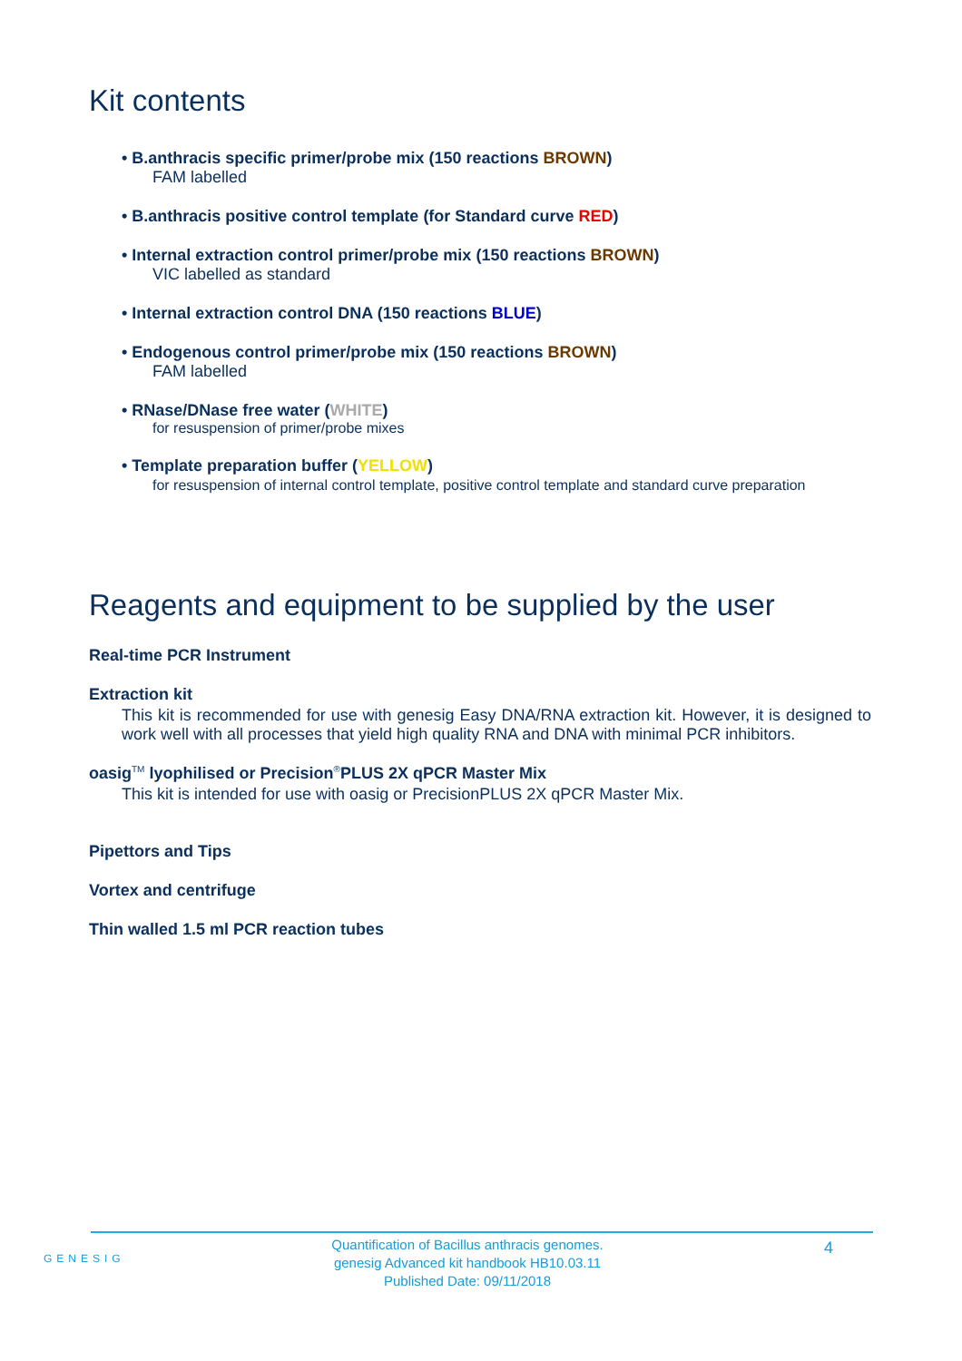Kit contents
• B.anthracis specific primer/probe mix (150 reactions BROWN)
FAM labelled
• B.anthracis positive control template (for Standard curve RED)
• Internal extraction control primer/probe mix (150 reactions BROWN)
VIC labelled as standard
• Internal extraction control DNA (150 reactions BLUE)
• Endogenous control primer/probe mix (150 reactions BROWN)
FAM labelled
• RNase/DNase free water (WHITE)
for resuspension of primer/probe mixes
• Template preparation buffer (YELLOW)
for resuspension of internal control template, positive control template and standard curve preparation
Reagents and equipment to be supplied by the user
Real-time PCR Instrument
Extraction kit
This kit is recommended for use with genesig Easy DNA/RNA extraction kit. However, it is designed to work well with all processes that yield high quality RNA and DNA with minimal PCR inhibitors.
oasig<sup>TM</sup> lyophilised or Precision<sup>®</sup>PLUS 2X qPCR Master Mix
This kit is intended for use with oasig or PrecisionPLUS 2X qPCR Master Mix.
Pipettors and Tips
Vortex and centrifuge
Thin walled 1.5 ml PCR reaction tubes
GENESIG
Quantification of Bacillus anthracis genomes.
genesig Advanced kit handbook HB10.03.11
Published Date: 09/11/2018
4